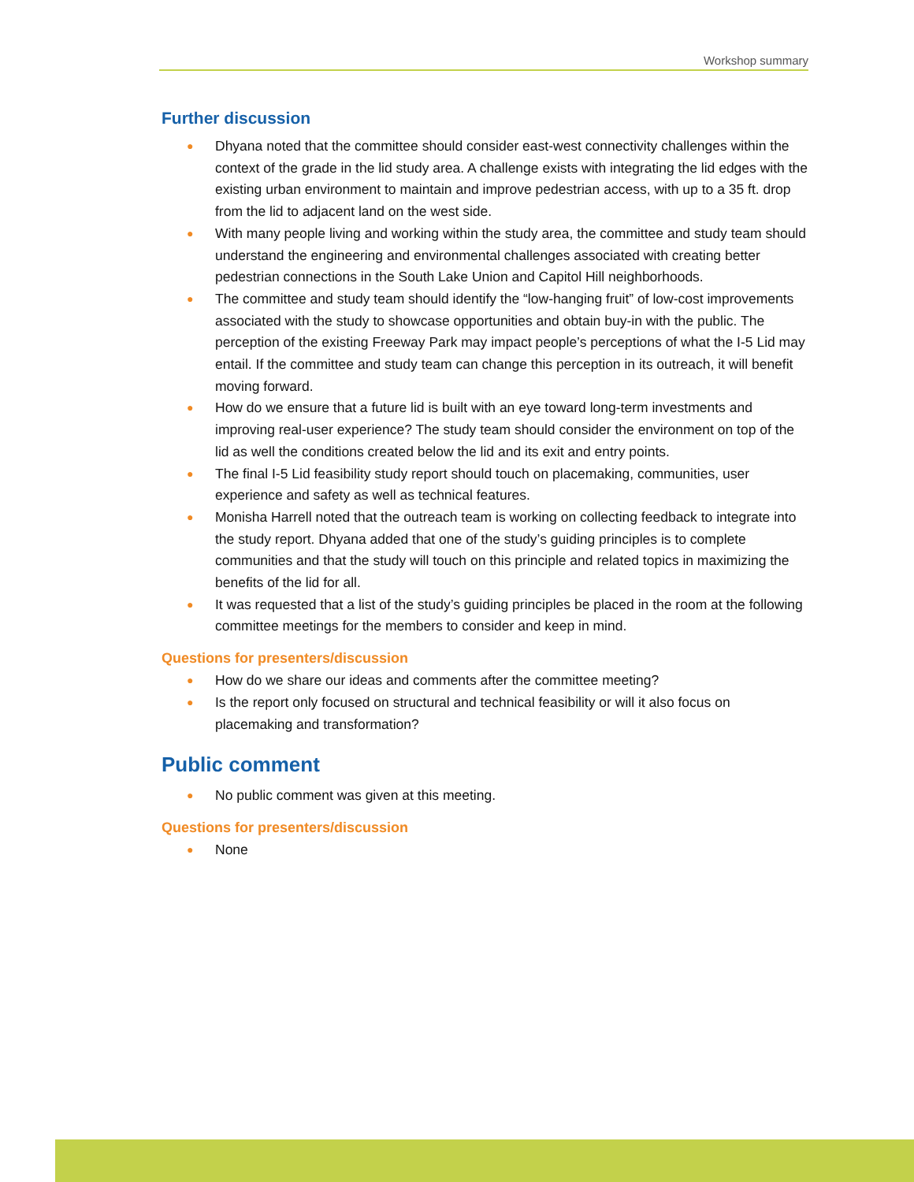Workshop summary
Further discussion
● Dhyana noted that the committee should consider east-west connectivity challenges within the context of the grade in the lid study area. A challenge exists with integrating the lid edges with the existing urban environment to maintain and improve pedestrian access, with up to a 35 ft. drop from the lid to adjacent land on the west side.
● With many people living and working within the study area, the committee and study team should understand the engineering and environmental challenges associated with creating better pedestrian connections in the South Lake Union and Capitol Hill neighborhoods.
● The committee and study team should identify the “low-hanging fruit” of low-cost improvements associated with the study to showcase opportunities and obtain buy-in with the public. The perception of the existing Freeway Park may impact people’s perceptions of what the I-5 Lid may entail. If the committee and study team can change this perception in its outreach, it will benefit moving forward.
● How do we ensure that a future lid is built with an eye toward long-term investments and improving real-user experience? The study team should consider the environment on top of the lid as well the conditions created below the lid and its exit and entry points.
● The final I-5 Lid feasibility study report should touch on placemaking, communities, user experience and safety as well as technical features.
● Monisha Harrell noted that the outreach team is working on collecting feedback to integrate into the study report. Dhyana added that one of the study’s guiding principles is to complete communities and that the study will touch on this principle and related topics in maximizing the benefits of the lid for all.
● It was requested that a list of the study’s guiding principles be placed in the room at the following committee meetings for the members to consider and keep in mind.
Questions for presenters/discussion
● How do we share our ideas and comments after the committee meeting?
● Is the report only focused on structural and technical feasibility or will it also focus on placemaking and transformation?
Public comment
● No public comment was given at this meeting.
Questions for presenters/discussion
● None